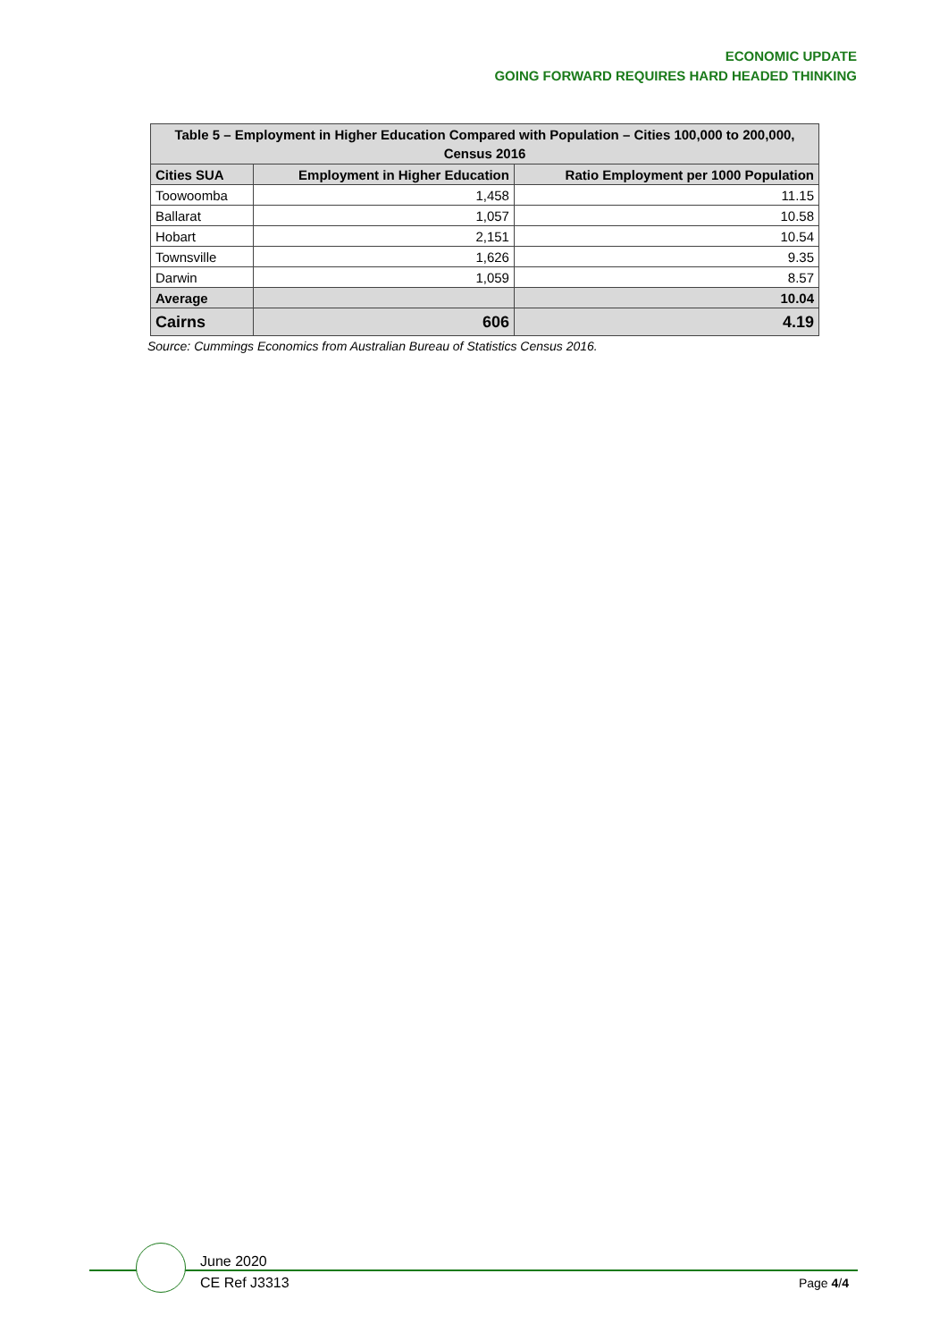ECONOMIC UPDATE
GOING FORWARD REQUIRES HARD HEADED THINKING
| Table 5 – Employment in Higher Education Compared with Population – Cities 100,000 to 200,000, Census 2016 | | |
| --- | --- | --- |
| Cities SUA | Employment in Higher Education | Ratio Employment per 1000 Population |
| Toowoomba | 1,458 | 11.15 |
| Ballarat | 1,057 | 10.58 |
| Hobart | 2,151 | 10.54 |
| Townsville | 1,626 | 9.35 |
| Darwin | 1,059 | 8.57 |
| Average | | 10.04 |
| Cairns | 606 | 4.19 |
Source: Cummings Economics from Australian Bureau of Statistics Census 2016.
June 2020
CE Ref J3313
Page 4/4